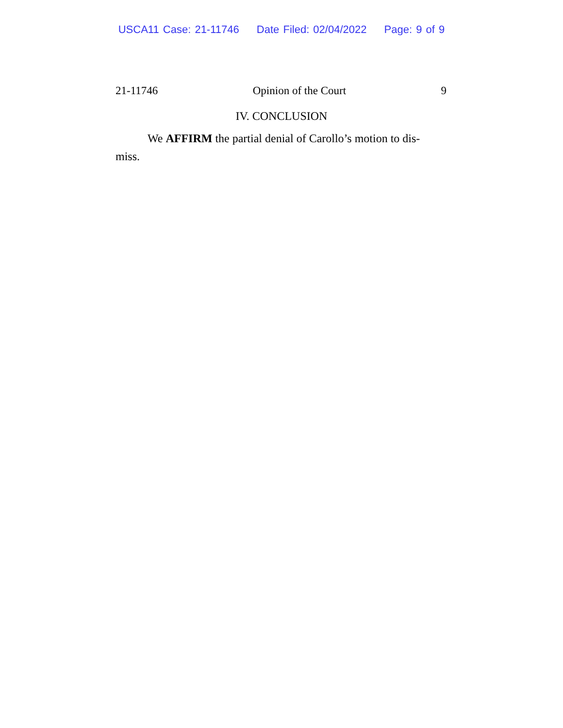USCA11 Case: 21-11746 Date Filed: 02/04/2022 Page: 9 of 9
21-11746 Opinion of the Court 9
IV. CONCLUSION
We AFFIRM the partial denial of Carollo’s motion to dis-
miss.